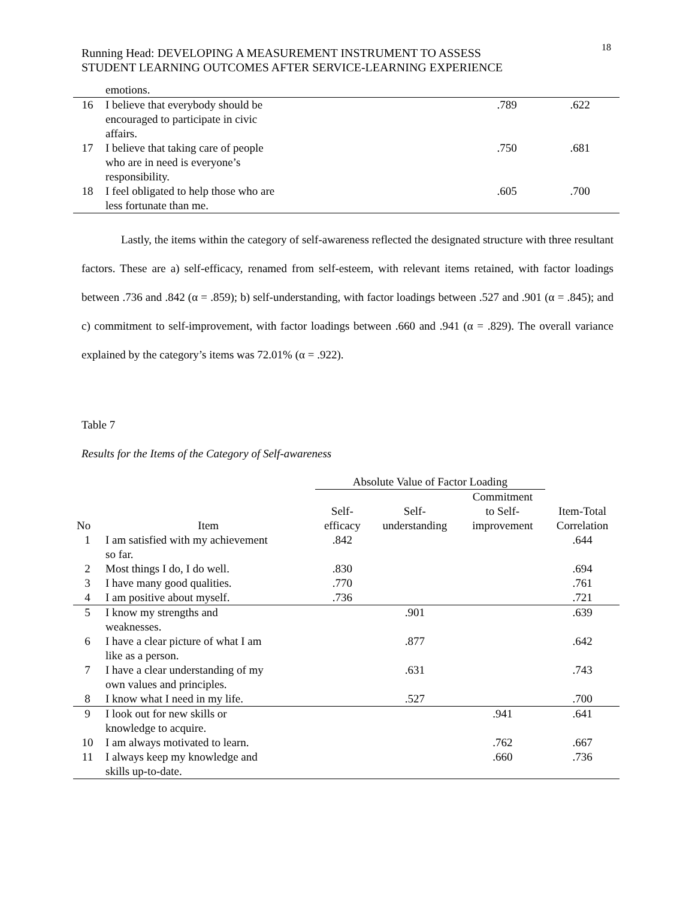18
Running Head: DEVELOPING A MEASUREMENT INSTRUMENT TO ASSESS
STUDENT LEARNING OUTCOMES AFTER SERVICE-LEARNING EXPERIENCE
| | emotions. | | |
| 16 | I believe that everybody should be encouraged to participate in civic affairs. | .789 | .622 |
| 17 | I believe that taking care of people who are in need is everyone’s responsibility. | .750 | .681 |
| 18 | I feel obligated to help those who are less fortunate than me. | .605 | .700 |
Lastly, the items within the category of self-awareness reflected the designated structure with three resultant factors. These are a) self-efficacy, renamed from self-esteem, with relevant items retained, with factor loadings between .736 and .842 (α = .859); b) self-understanding, with factor loadings between .527 and .901 (α = .845); and c) commitment to self-improvement, with factor loadings between .660 and .941 (α = .829). The overall variance explained by the category’s items was 72.01% (α = .922).
Table 7
Results for the Items of the Category of Self-awareness
| | | Absolute Value of Factor Loading | | | |
| --- | --- | --- | --- | --- | --- |
| No | Item | Self- efficacy | Self- understanding | Commitment to Self- improvement | Item-Total Correlation |
| 1 | I am satisfied with my achievement so far. | .842 | | | .644 |
| 2 | Most things I do, I do well. | .830 | | | .694 |
| 3 | I have many good qualities. | .770 | | | .761 |
| 4 | I am positive about myself. | .736 | | | .721 |
| 5 | I know my strengths and weaknesses. | | .901 | | .639 |
| 6 | I have a clear picture of what I am like as a person. | | .877 | | .642 |
| 7 | I have a clear understanding of my own values and principles. | | .631 | | .743 |
| 8 | I know what I need in my life. | | .527 | | .700 |
| 9 | I look out for new skills or knowledge to acquire. | | | .941 | .641 |
| 10 | I am always motivated to learn. | | | .762 | .667 |
| 11 | I always keep my knowledge and skills up-to-date. | | | .660 | .736 |